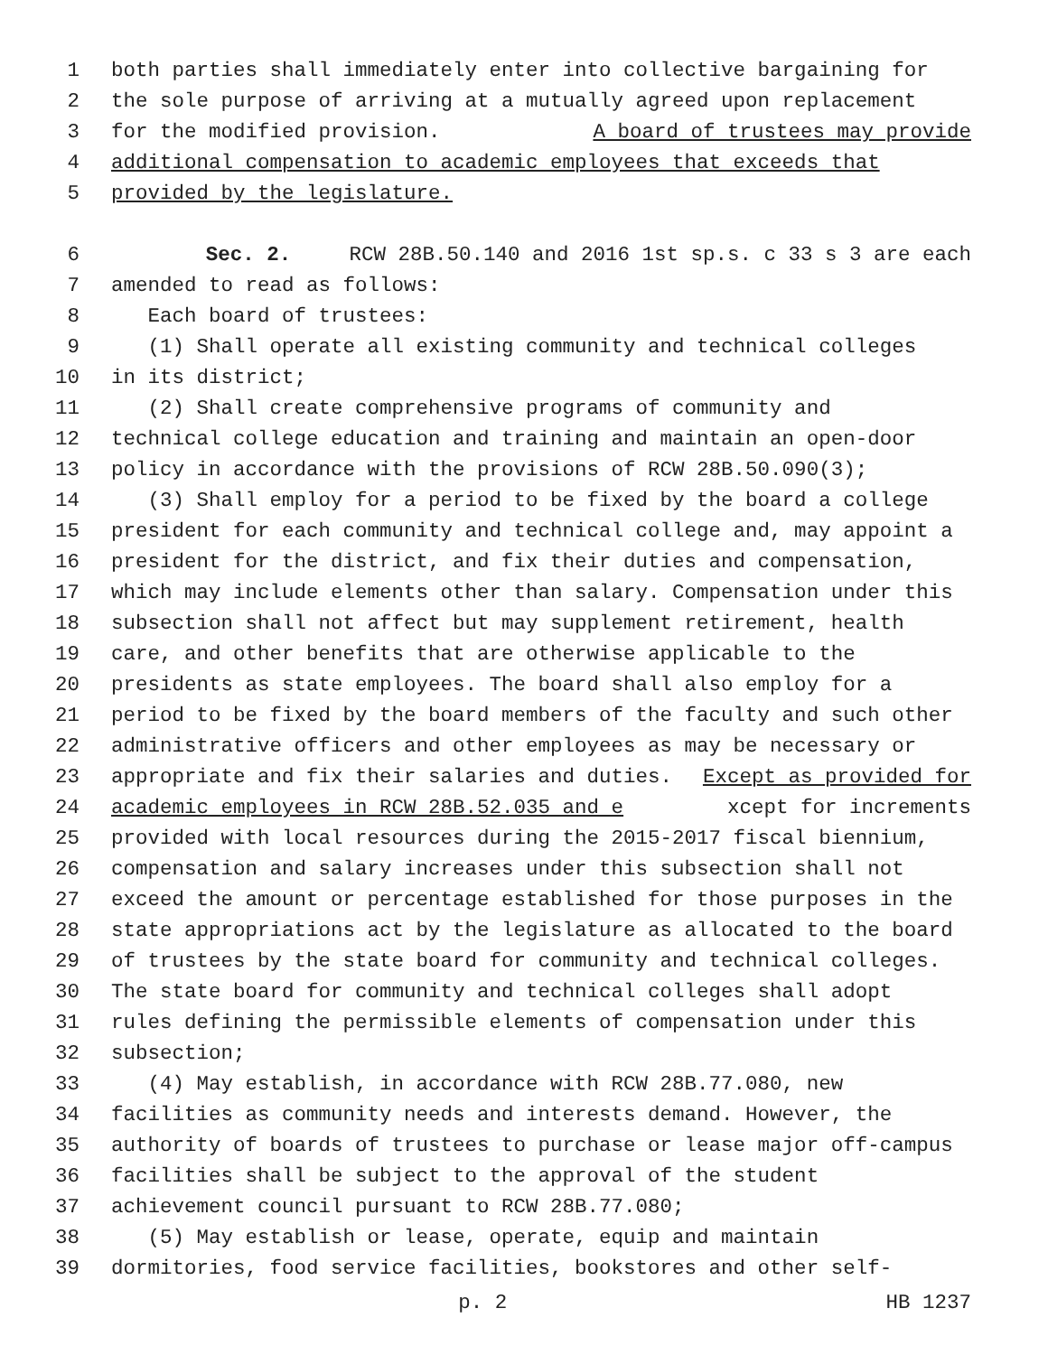1 both parties shall immediately enter into collective bargaining for
2 the sole purpose of arriving at a mutually agreed upon replacement
3 for the modified provision. A board of trustees may provide
4 additional compensation to academic employees that exceeds that
5 provided by the legislature.
6 Sec. 2. RCW 28B.50.140 and 2016 1st sp.s. c 33 s 3 are each
7 amended to read as follows:
8 Each board of trustees:
9 (1) Shall operate all existing community and technical colleges
10 in its district;
11 (2) Shall create comprehensive programs of community and
12 technical college education and training and maintain an open-door
13 policy in accordance with the provisions of RCW 28B.50.090(3);
14 (3) Shall employ for a period to be fixed by the board a college
15 president for each community and technical college and, may appoint a
16 president for the district, and fix their duties and compensation,
17 which may include elements other than salary. Compensation under this
18 subsection shall not affect but may supplement retirement, health
19 care, and other benefits that are otherwise applicable to the
20 presidents as state employees. The board shall also employ for a
21 period to be fixed by the board members of the faculty and such other
22 administrative officers and other employees as may be necessary or
23 appropriate and fix their salaries and duties. Except as provided for
24 academic employees in RCW 28B.52.035 and e xcept for increments
25 provided with local resources during the 2015-2017 fiscal biennium,
26 compensation and salary increases under this subsection shall not
27 exceed the amount or percentage established for those purposes in the
28 state appropriations act by the legislature as allocated to the board
29 of trustees by the state board for community and technical colleges.
30 The state board for community and technical colleges shall adopt
31 rules defining the permissible elements of compensation under this
32 subsection;
33 (4) May establish, in accordance with RCW 28B.77.080, new
34 facilities as community needs and interests demand. However, the
35 authority of boards of trustees to purchase or lease major off-campus
36 facilities shall be subject to the approval of the student
37 achievement council pursuant to RCW 28B.77.080;
38 (5) May establish or lease, operate, equip and maintain
39 dormitories, food service facilities, bookstores and other self-
p. 2 HB 1237